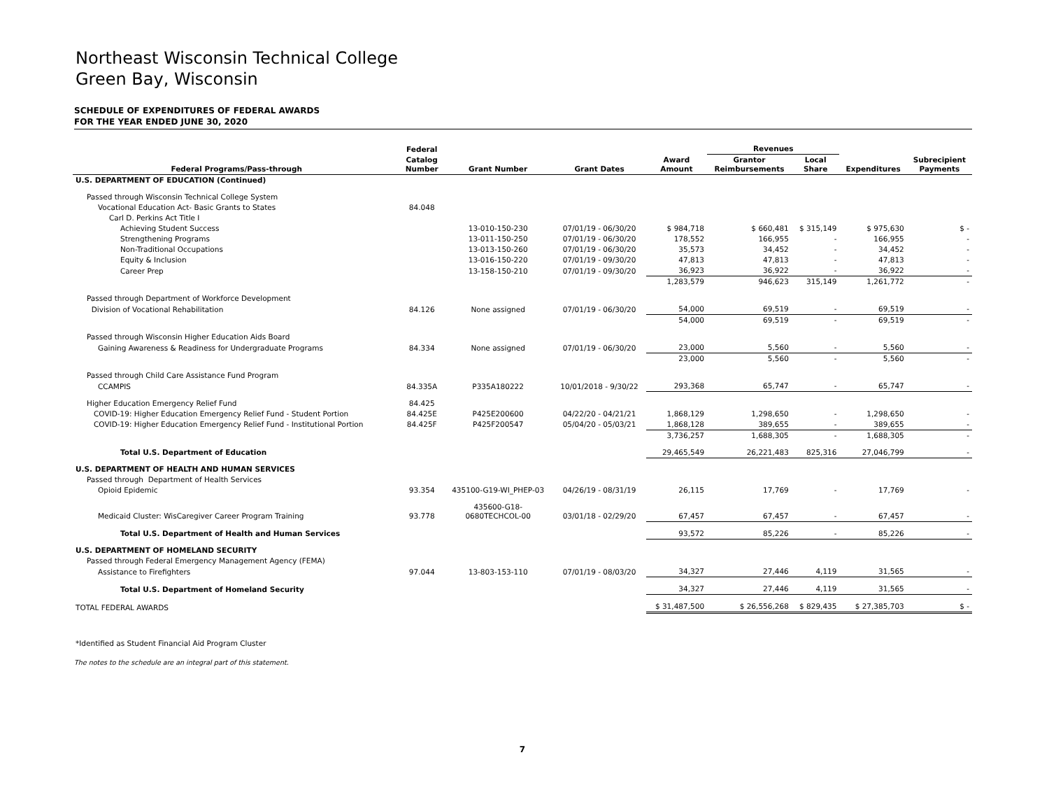Northeast Wisconsin Technical College
Green Bay, Wisconsin
SCHEDULE OF EXPENDITURES OF FEDERAL AWARDS
FOR THE YEAR ENDED JUNE 30, 2020
| | Federal | | | | Revenues | | | |
| --- | --- | --- | --- | --- | --- | --- | --- | --- |
| Federal Programs/Pass-through | Catalog Number | Grant Number | Grant Dates | Award Amount | Grantor Reimbursements | Local Share | Expenditures | Subrecipient Payments |
| U.S. DEPARTMENT OF EDUCATION (Continued) | | | | | | | | |
| Passed through Wisconsin Technical College System | | | | | | | | |
| Vocational Education Act- Basic Grants to States | 84.048 | | | | | | | |
| Carl D. Perkins Act Title I | | | | | | | | |
| Achieving Student Success | | 13-010-150-230 | 07/01/19 - 06/30/20 | $ 984,718 | $ 660,481 | $ 315,149 | $ 975,630 | $ - |
| Strengthening Programs | | 13-011-150-250 | 07/01/19 - 06/30/20 | 178,552 | 166,955 | - | 166,955 | - |
| Non-Traditional Occupations | | 13-013-150-260 | 07/01/19 - 06/30/20 | 35,573 | 34,452 | - | 34,452 | - |
| Equity & Inclusion | | 13-016-150-220 | 07/01/19 - 09/30/20 | 47,813 | 47,813 | - | 47,813 | - |
| Career Prep | | 13-158-150-210 | 07/01/19 - 09/30/20 | 36,923 | 36,922 | - | 36,922 | - |
| | | | | 1,283,579 | 946,623 | 315,149 | 1,261,772 | - |
| Passed through Department of Workforce Development | | | | | | | | |
| Division of Vocational Rehabilitation | 84.126 | None assigned | 07/01/19 - 06/30/20 | 54,000 | 69,519 | - | 69,519 | - |
| | | | | 54,000 | 69,519 | - | 69,519 | - |
| Passed through Wisconsin Higher Education Aids Board | | | | | | | | |
| Gaining Awareness & Readiness for Undergraduate Programs | 84.334 | None assigned | 07/01/19 - 06/30/20 | 23,000 | 5,560 | - | 5,560 | - |
| | | | | 23,000 | 5,560 | - | 5,560 | - |
| Passed through Child Care Assistance Fund Program | | | | | | | | |
| CCAMPIS | 84.335A | P335A180222 | 10/01/2018 - 9/30/22 | 293,368 | 65,747 | - | 65,747 | - |
| Higher Education Emergency Relief Fund | 84.425 | | | | | | | |
| COVID-19: Higher Education Emergency Relief Fund - Student Portion | 84.425E | P425E200600 | 04/22/20 - 04/21/21 | 1,868,129 | 1,298,650 | - | 1,298,650 | - |
| COVID-19: Higher Education Emergency Relief Fund - Institutional Portion | 84.425F | P425F200547 | 05/04/20 - 05/03/21 | 1,868,128 | 389,655 | - | 389,655 | - |
| | | | | 3,736,257 | 1,688,305 | - | 1,688,305 | - |
| Total U.S. Department of Education | | | | 29,465,549 | 26,221,483 | 825,316 | 27,046,799 | - |
| U.S. DEPARTMENT OF HEALTH AND HUMAN SERVICES | | | | | | | | |
| Passed through Department of Health Services | | | | | | | | |
| Opioid Epidemic | 93.354 | 435100-G19-WI_PHEP-03 | 04/26/19 - 08/31/19 | 26,115 | 17,769 | - | 17,769 | - |
| Medicaid Cluster: WisCaregiver Career Program Training | 93.778 | 435600-G18- 0680TECHCOL-00 | 03/01/18 - 02/29/20 | 67,457 | 67,457 | - | 67,457 | - |
| Total U.S. Department of Health and Human Services | | | | 93,572 | 85,226 | - | 85,226 | - |
| U.S. DEPARTMENT OF HOMELAND SECURITY | | | | | | | | |
| Passed through Federal Emergency Management Agency (FEMA) | | | | | | | | |
| Assistance to Firefighters | 97.044 | 13-803-153-110 | 07/01/19 - 08/03/20 | 34,327 | 27,446 | 4,119 | 31,565 | - |
| Total U.S. Department of Homeland Security | | | | 34,327 | 27,446 | 4,119 | 31,565 | - |
| TOTAL FEDERAL AWARDS | | | | $ 31,487,500 | $ 26,556,268 | $ 829,435 | $ 27,385,703 | $ - |
*Identified as Student Financial Aid Program Cluster
The notes to the schedule are an integral part of this statement.
7